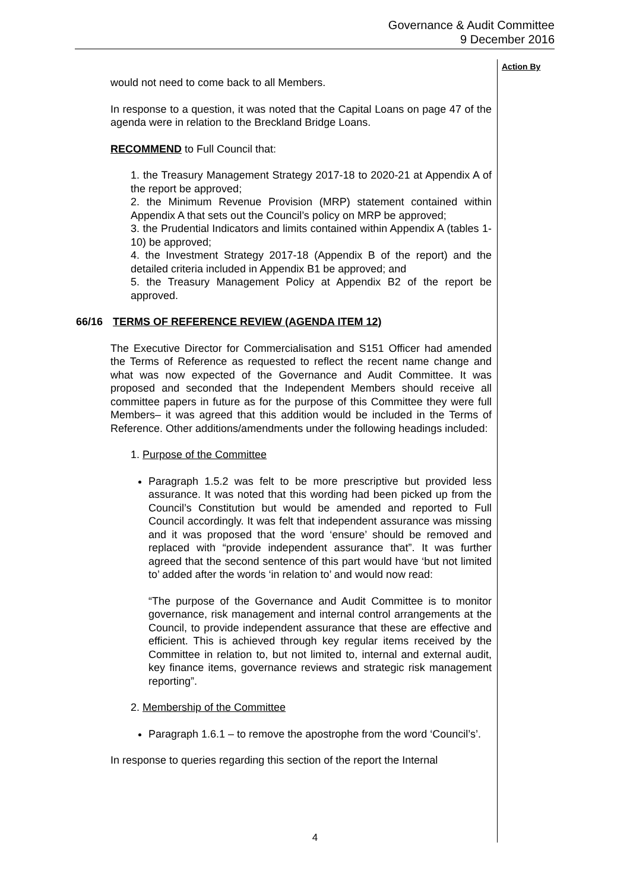Governance & Audit Committee
9 December 2016
Action By
would not need to come back to all Members.
In response to a question, it was noted that the Capital Loans on page 47 of the agenda were in relation to the Breckland Bridge Loans.
RECOMMEND to Full Council that:
1. the Treasury Management Strategy 2017-18 to 2020-21 at Appendix A of the report be approved;
2. the Minimum Revenue Provision (MRP) statement contained within Appendix A that sets out the Council’s policy on MRP be approved;
3. the Prudential Indicators and limits contained within Appendix A (tables 1-10) be approved;
4. the Investment Strategy 2017-18 (Appendix B of the report) and the detailed criteria included in Appendix B1 be approved; and
5. the Treasury Management Policy at Appendix B2 of the report be approved.
66/16 TERMS OF REFERENCE REVIEW (AGENDA ITEM 12)
The Executive Director for Commercialisation and S151 Officer had amended the Terms of Reference as requested to reflect the recent name change and what was now expected of the Governance and Audit Committee. It was proposed and seconded that the Independent Members should receive all committee papers in future as for the purpose of this Committee they were full Members– it was agreed that this addition would be included in the Terms of Reference. Other additions/amendments under the following headings included:
1. Purpose of the Committee
Paragraph 1.5.2 was felt to be more prescriptive but provided less assurance. It was noted that this wording had been picked up from the Council’s Constitution but would be amended and reported to Full Council accordingly. It was felt that independent assurance was missing and it was proposed that the word ‘ensure’ should be removed and replaced with “provide independent assurance that”. It was further agreed that the second sentence of this part would have ‘but not limited to’ added after the words ‘in relation to’ and would now read:
“The purpose of the Governance and Audit Committee is to monitor governance, risk management and internal control arrangements at the Council, to provide independent assurance that these are effective and efficient. This is achieved through key regular items received by the Committee in relation to, but not limited to, internal and external audit, key finance items, governance reviews and strategic risk management reporting”.
2. Membership of the Committee
Paragraph 1.6.1 – to remove the apostrophe from the word ‘Council’s’.
In response to queries regarding this section of the report the Internal
4